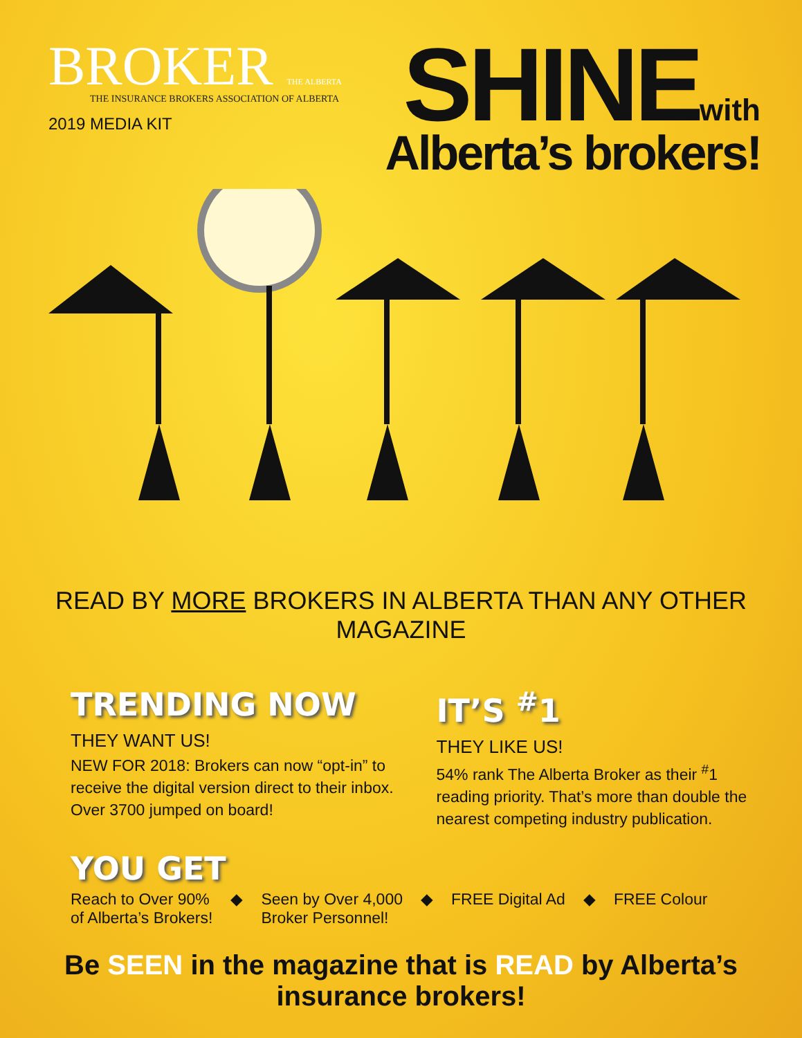BROKER THE ALBERTA
THE INSURANCE BROKERS ASSOCIATION OF ALBERTA
2019 MEDIA KIT
SHINE with
Alberta’s brokers!
READ BY MORE BROKERS IN ALBERTA THAN ANY OTHER MAGAZINE
TRENDING NOW
THEY WANT US!
NEW FOR 2018: Brokers can now “opt-in” to receive the digital version direct to their inbox. Over 3700 jumped on board!
IT’S <sup>#</sup>1
THEY LIKE US!
54% rank The Alberta Broker as their <sup>#</sup>1 reading priority. That’s more than double the nearest competing industry publication.
YOU GET
Reach to Over 90%
of Alberta’s Brokers!
◆ Seen by Over 4,000
Broker Personnel!
◆ FREE Digital Ad ◆ FREE Colour
Be SEEN in the magazine that is READ by Alberta’s insurance brokers!